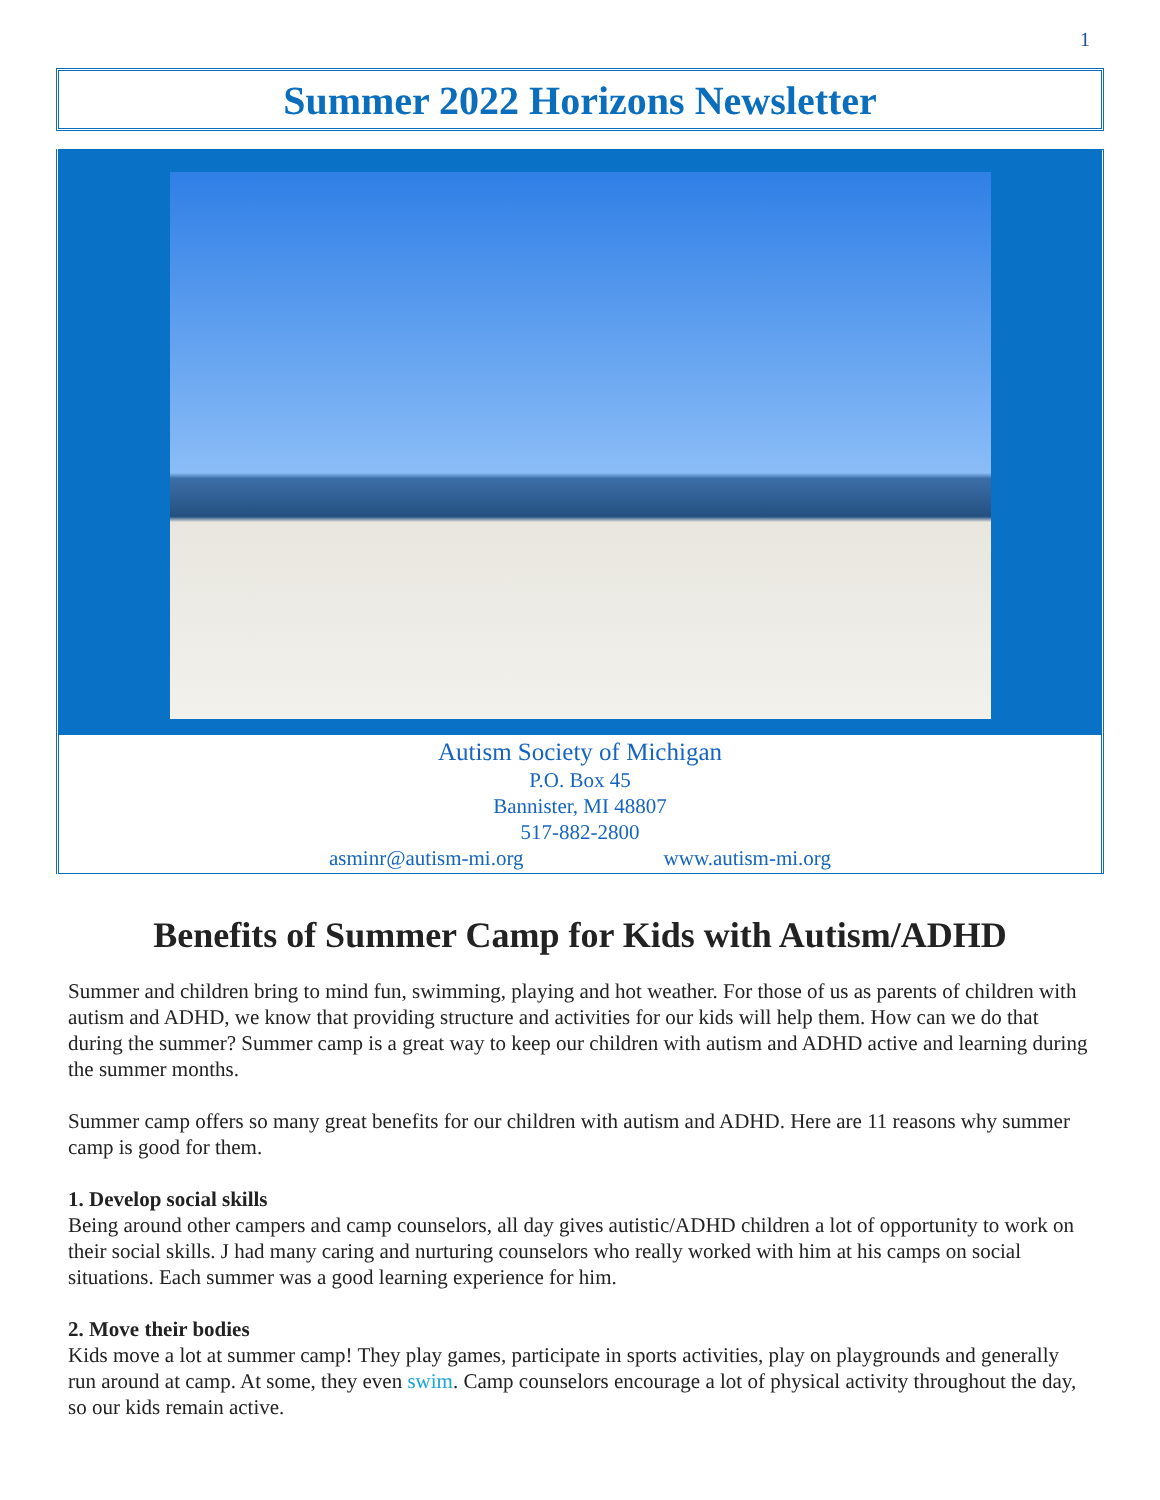1
Summer 2022 Horizons Newsletter
Autism Society of Michigan
P.O. Box 45
Bannister, MI 48807
517-882-2800
asminr@autism-mi.org www.autism-mi.org
Benefits of Summer Camp for Kids with Autism/ADHD
Summer and children bring to mind fun, swimming, playing and hot weather. For those of us as parents of children with autism and ADHD, we know that providing structure and activities for our kids will help them. How can we do that during the summer? Summer camp is a great way to keep our children with autism and ADHD active and learning during the summer months.
Summer camp offers so many great benefits for our children with autism and ADHD. Here are 11 reasons why summer camp is good for them.
1. Develop social skills
Being around other campers and camp counselors, all day gives autistic/ADHD children a lot of opportunity to work on their social skills. J had many caring and nurturing counselors who really worked with him at his camps on social situations. Each summer was a good learning experience for him.
2. Move their bodies
Kids move a lot at summer camp! They play games, participate in sports activities, play on playgrounds and generally run around at camp. At some, they even swim. Camp counselors encourage a lot of physical activity throughout the day, so our kids remain active.